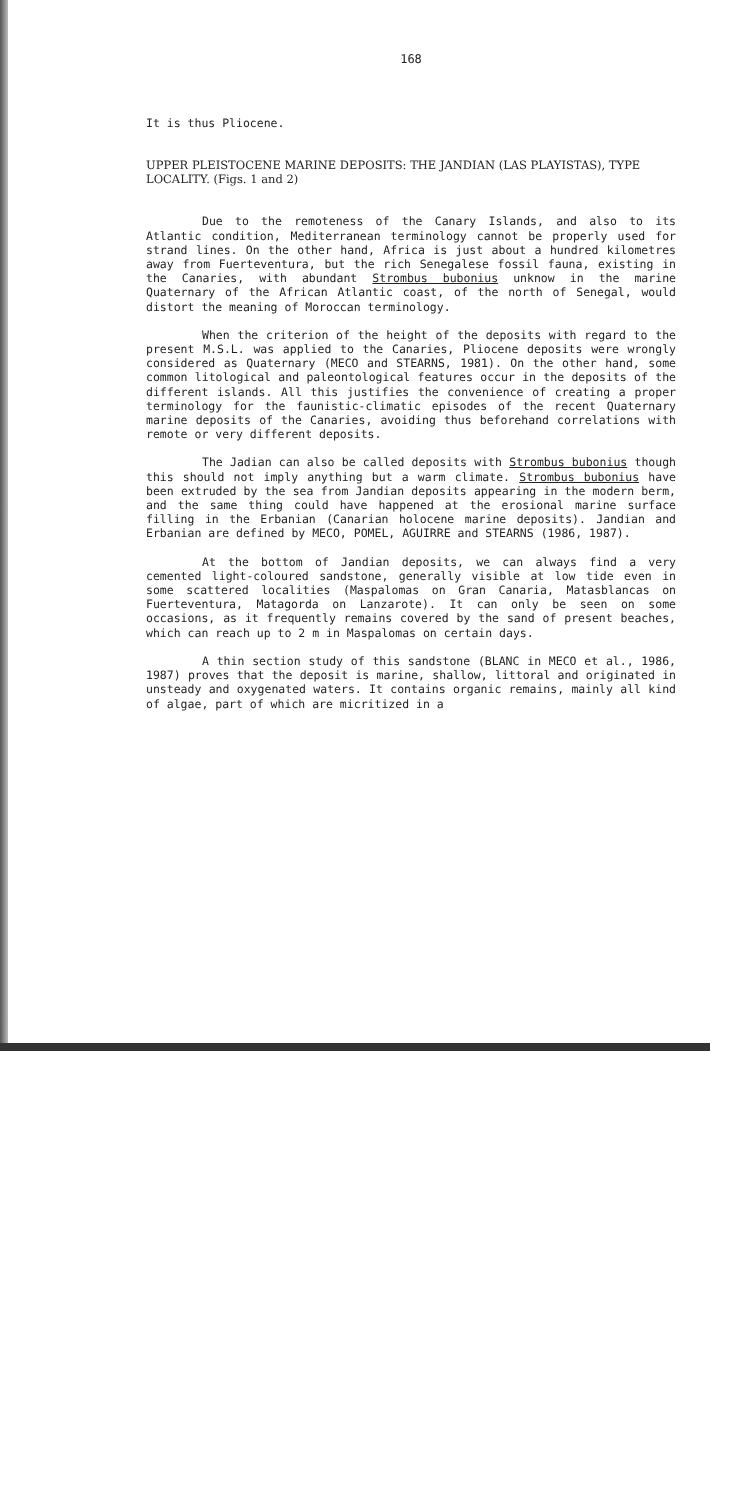168
It is thus Pliocene.
UPPER PLEISTOCENE MARINE DEPOSITS: THE JANDIAN (LAS PLAYISTAS), TYPE LOCALITY. (Figs. 1 and 2)
Due to the remoteness of the Canary Islands, and also to its Atlantic condition, Mediterranean terminology cannot be properly used for strand lines. On the other hand, Africa is just about a hundred kilometres away from Fuerteventura, but the rich Senegalese fossil fauna, existing in the Canaries, with abundant Strombus bubonius unknow in the marine Quaternary of the African Atlantic coast, of the north of Senegal, would distort the meaning of Moroccan terminology.
When the criterion of the height of the deposits with regard to the present M.S.L. was applied to the Canaries, Pliocene deposits were wrongly considered as Quaternary (MECO and STEARNS, 1981). On the other hand, some common litological and paleontological features occur in the deposits of the different islands. All this justifies the convenience of creating a proper terminology for the faunistic-climatic episodes of the recent Quaternary marine deposits of the Canaries, avoiding thus beforehand correlations with remote or very different deposits.
The Jadian can also be called deposits with Strombus bubonius though this should not imply anything but a warm climate. Strombus bubonius have been extruded by the sea from Jandian deposits appearing in the modern berm, and the same thing could have happened at the erosional marine surface filling in the Erbanian (Canarian holocene marine deposits). Jandian and Erbanian are defined by MECO, POMEL, AGUIRRE and STEARNS (1986, 1987).
At the bottom of Jandian deposits, we can always find a very cemented light-coloured sandstone, generally visible at low tide even in some scattered localities (Maspalomas on Gran Canaria, Matasblancas on Fuerteventura, Matagorda on Lanzarote). It can only be seen on some occasions, as it frequently remains covered by the sand of present beaches, which can reach up to 2 m in Maspalomas on certain days.
A thin section study of this sandstone (BLANC in MECO et al., 1986, 1987) proves that the deposit is marine, shallow, littoral and originated in unsteady and oxygenated waters. It contains organic remains, mainly all kind of algae, part of which are micritized in a